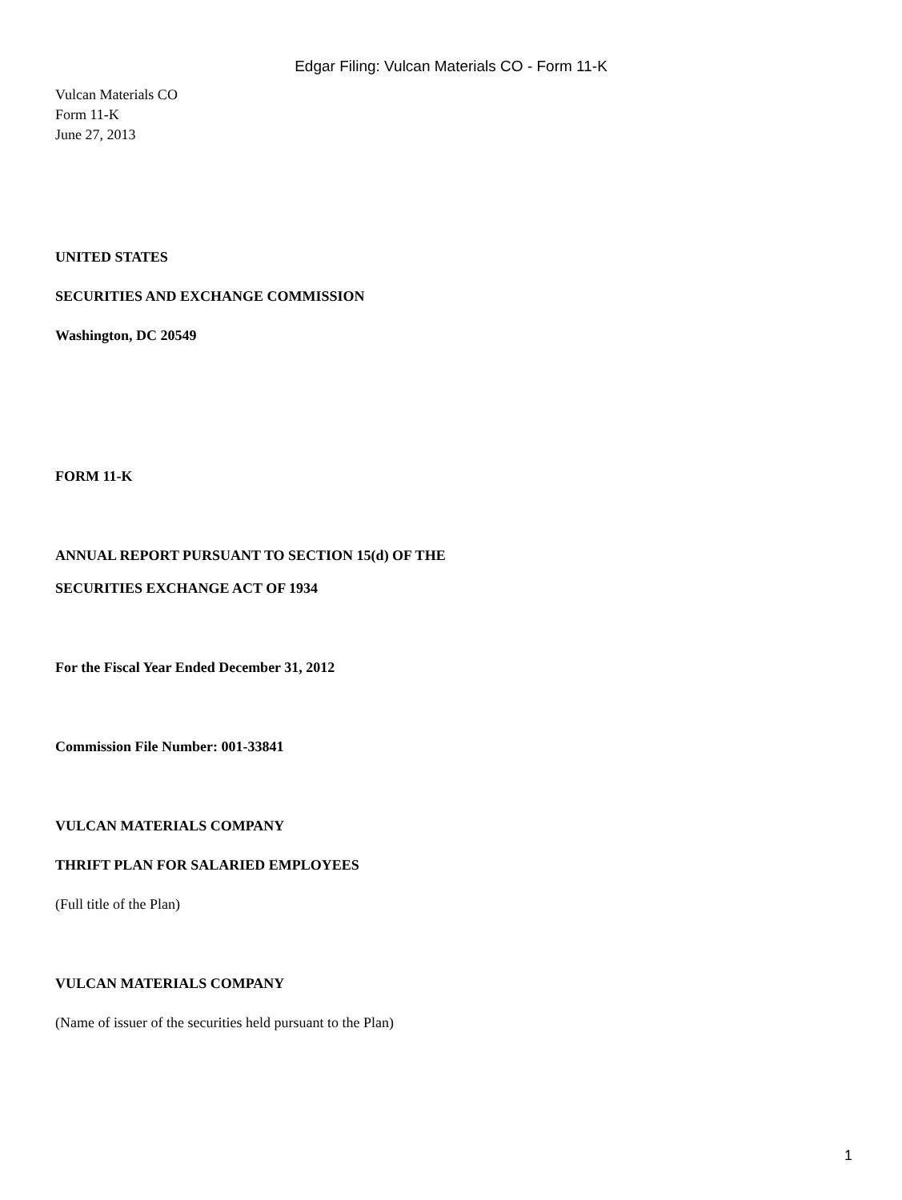Edgar Filing: Vulcan Materials CO - Form 11-K
Vulcan Materials CO
Form 11-K
June 27, 2013
UNITED STATES
SECURITIES AND EXCHANGE COMMISSION
Washington, DC 20549
FORM 11-K
ANNUAL REPORT PURSUANT TO SECTION 15(d) OF THE
SECURITIES EXCHANGE ACT OF 1934
For the Fiscal Year Ended December 31, 2012
Commission File Number: 001-33841
VULCAN MATERIALS COMPANY
THRIFT PLAN FOR SALARIED EMPLOYEES
(Full title of the Plan)
VULCAN MATERIALS COMPANY
(Name of issuer of the securities held pursuant to the Plan)
1